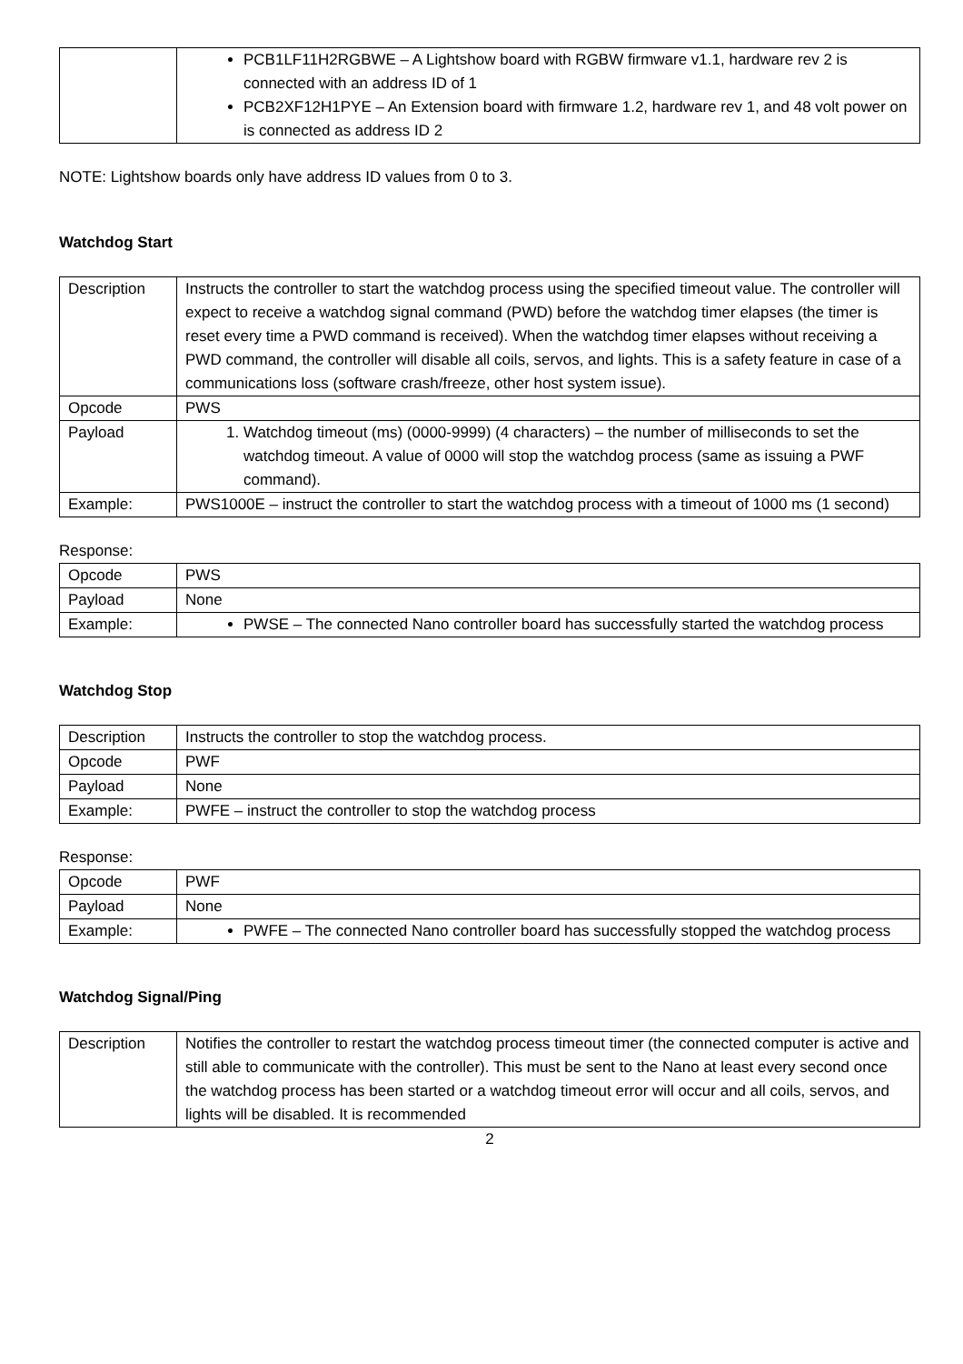| | PCB1LF11H2RGBWE – A Lightshow board with RGBW firmware v1.1, hardware rev 2 is connected with an address ID of 1 PCB2XF12H1PYE – An Extension board with firmware 1.2, hardware rev 1, and 48 volt power on is connected as address ID 2 |
NOTE: Lightshow boards only have address ID values from 0 to 3.
Watchdog Start
| Description | Instructs the controller to start the watchdog process using the specified timeout value. The controller will expect to receive a watchdog signal command (PWD) before the watchdog timer elapses (the timer is reset every time a PWD command is received). When the watchdog timer elapses without receiving a PWD command, the controller will disable all coils, servos, and lights. This is a safety feature in case of a communications loss (software crash/freeze, other host system issue). |
| Opcode | PWS |
| Payload | 1. Watchdog timeout (ms) (0000-9999) (4 characters) – the number of milliseconds to set the watchdog timeout. A value of 0000 will stop the watchdog process (same as issuing a PWF command). |
| Example: | PWS1000E – instruct the controller to start the watchdog process with a timeout of 1000 ms (1 second) |
Response:
| Opcode | PWS |
| Payload | None |
| Example: | PWSE – The connected Nano controller board has successfully started the watchdog process |
Watchdog Stop
| Description | Instructs the controller to stop the watchdog process. |
| Opcode | PWF |
| Payload | None |
| Example: | PWFE – instruct the controller to stop the watchdog process |
Response:
| Opcode | PWF |
| Payload | None |
| Example: | PWFE – The connected Nano controller board has successfully stopped the watchdog process |
Watchdog Signal/Ping
| Description | Notifies the controller to restart the watchdog process timeout timer (the connected computer is active and still able to communicate with the controller). This must be sent to the Nano at least every second once the watchdog process has been started or a watchdog timeout error will occur and all coils, servos, and lights will be disabled. It is recommended |
2